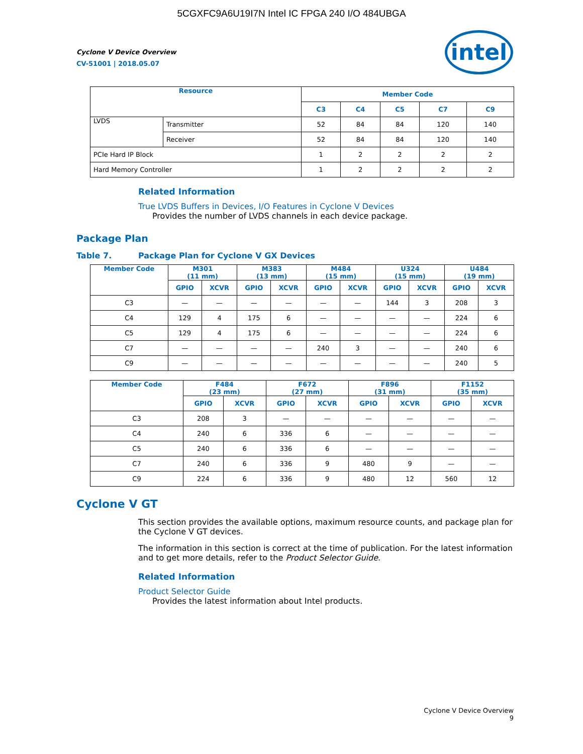5CGXFC9A6U19I7N Intel IC FPGA 240 I/O 484UBGA
intel
Cyclone V Device Overview
CV-51001 | 2018.05.07
| Resource | | Member Code | | | | |
| --- | --- | --- | --- | --- | --- | --- |
| | | C3 | C4 | C5 | C7 | C9 |
| LVDS | Transmitter | 52 | 84 | 84 | 120 | 140 |
| | Receiver | 52 | 84 | 84 | 120 | 140 |
| PCIe Hard IP Block | | 1 | 2 | 2 | 2 | 2 |
| Hard Memory Controller | | 1 | 2 | 2 | 2 | 2 |
Related Information
True LVDS Buffers in Devices, I/O Features in Cyclone V Devices
Provides the number of LVDS channels in each device package.
Package Plan
Table 7. Package Plan for Cyclone V GX Devices
| Member Code | M301 (11 mm) | | M383 (13 mm) | | M484 (15 mm) | | U324 (15 mm) | | U484 (19 mm) | |
| --- | --- | --- | --- | --- | --- | --- | --- | --- | --- | --- |
| | GPIO | XCVR | GPIO | XCVR | GPIO | XCVR | GPIO | XCVR | GPIO | XCVR |
| C3 | — | — | — | — | — | — | 144 | 3 | 208 | 3 |
| C4 | 129 | 4 | 175 | 6 | — | — | — | — | 224 | 6 |
| C5 | 129 | 4 | 175 | 6 | — | — | — | — | 224 | 6 |
| C7 | — | — | — | — | 240 | 3 | — | — | 240 | 6 |
| C9 | — | — | — | — | — | — | — | — | 240 | 5 |
| Member Code | F484 (23 mm) | | F672 (27 mm) | | F896 (31 mm) | | F1152 (35 mm) | |
| --- | --- | --- | --- | --- | --- | --- | --- | --- |
| | GPIO | XCVR | GPIO | XCVR | GPIO | XCVR | GPIO | XCVR |
| C3 | 208 | 3 | — | — | — | — | — | — |
| C4 | 240 | 6 | 336 | 6 | — | — | — | — |
| C5 | 240 | 6 | 336 | 6 | — | — | — | — |
| C7 | 240 | 6 | 336 | 9 | 480 | 9 | — | — |
| C9 | 224 | 6 | 336 | 9 | 480 | 12 | 560 | 12 |
Cyclone V GT
This section provides the available options, maximum resource counts, and package plan for the Cyclone V GT devices.
The information in this section is correct at the time of publication. For the latest information and to get more details, refer to the Product Selector Guide.
Related Information
Product Selector Guide
Provides the latest information about Intel products.
Cyclone V Device Overview
9